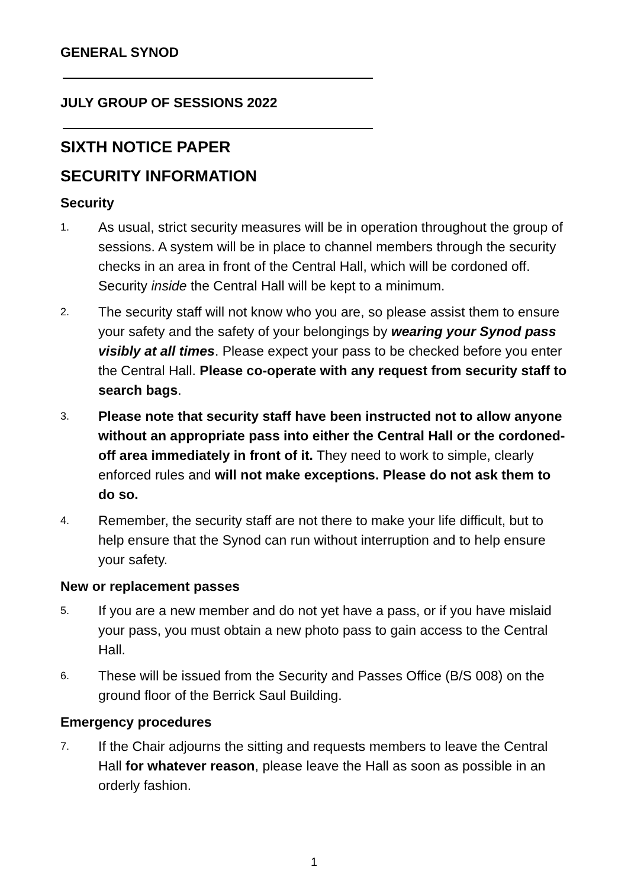GENERAL SYNOD
JULY GROUP OF SESSIONS 2022
SIXTH NOTICE PAPER
SECURITY INFORMATION
Security
1.
As usual, strict security measures will be in operation throughout the group of sessions. A system will be in place to channel members through the security checks in an area in front of the Central Hall, which will be cordoned off. Security inside the Central Hall will be kept to a minimum.
2.
The security staff will not know who you are, so please assist them to ensure your safety and the safety of your belongings by wearing your Synod pass visibly at all times. Please expect your pass to be checked before you enter the Central Hall. Please co-operate with any request from security staff to search bags.
3.
Please note that security staff have been instructed not to allow anyone without an appropriate pass into either the Central Hall or the cordoned-off area immediately in front of it. They need to work to simple, clearly enforced rules and will not make exceptions. Please do not ask them to do so.
4.
Remember, the security staff are not there to make your life difficult, but to help ensure that the Synod can run without interruption and to help ensure your safety.
New or replacement passes
5.
If you are a new member and do not yet have a pass, or if you have mislaid your pass, you must obtain a new photo pass to gain access to the Central Hall.
6.
These will be issued from the Security and Passes Office (B/S 008) on the ground floor of the Berrick Saul Building.
Emergency procedures
7.
If the Chair adjourns the sitting and requests members to leave the Central Hall for whatever reason, please leave the Hall as soon as possible in an orderly fashion.
1